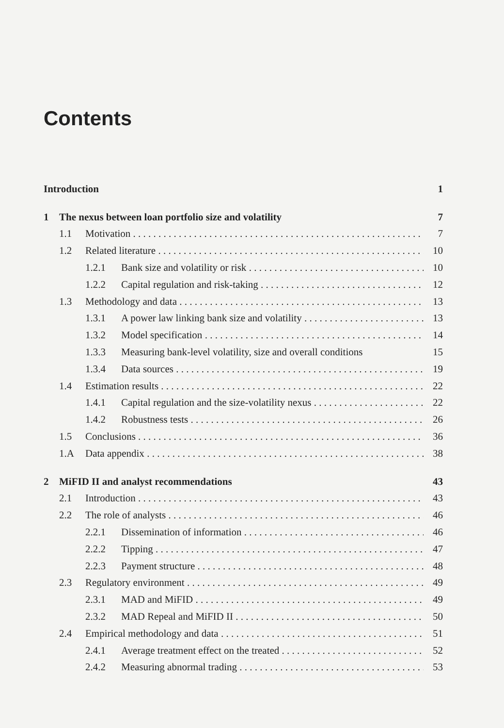Contents
Introduction 1
1 The nexus between loan portfolio size and volatility 7
1.1 Motivation 7
1.2 Related literature 10
1.2.1 Bank size and volatility or risk 10
1.2.2 Capital regulation and risk-taking 12
1.3 Methodology and data 13
1.3.1 A power law linking bank size and volatility 13
1.3.2 Model specification 14
1.3.3 Measuring bank-level volatility, size and overall conditions 15
1.3.4 Data sources 19
1.4 Estimation results 22
1.4.1 Capital regulation and the size-volatility nexus 22
1.4.2 Robustness tests 26
1.5 Conclusions 36
1.A Data appendix 38
2 MiFID II and analyst recommendations 43
2.1 Introduction 43
2.2 The role of analysts 46
2.2.1 Dissemination of information 46
2.2.2 Tipping 47
2.2.3 Payment structure 48
2.3 Regulatory environment 49
2.3.1 MAD and MiFID 49
2.3.2 MAD Repeal and MiFID II 50
2.4 Empirical methodology and data 51
2.4.1 Average treatment effect on the treated 52
2.4.2 Measuring abnormal trading 53